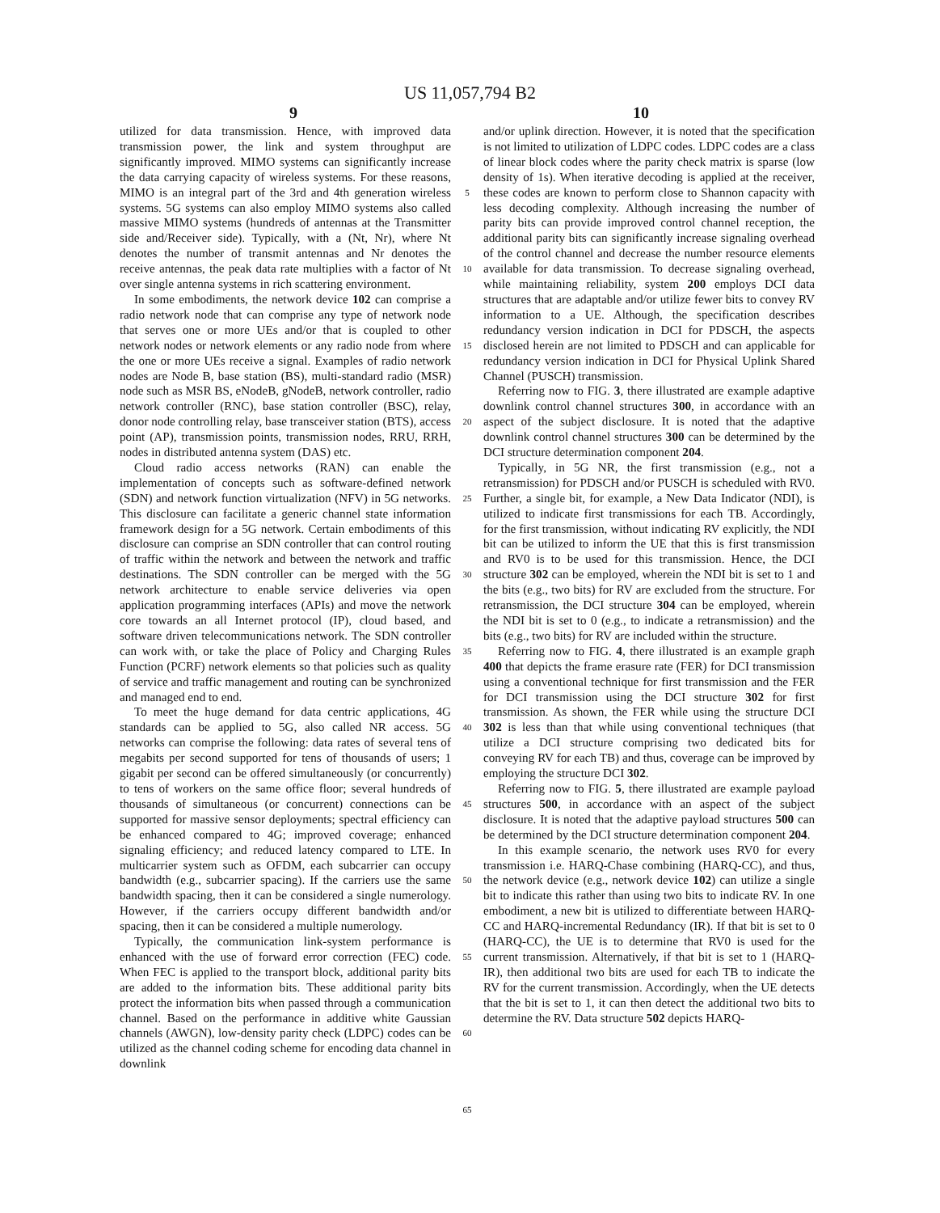US 11,057,794 B2
9 10
utilized for data transmission. Hence, with improved data transmission power, the link and system throughput are significantly improved. MIMO systems can significantly increase the data carrying capacity of wireless systems. For these reasons, MIMO is an integral part of the 3rd and 4th generation wireless systems. 5G systems can also employ MIMO systems also called massive MIMO systems (hundreds of antennas at the Transmitter side and/Receiver side). Typically, with a (Nt, Nr), where Nt denotes the number of transmit antennas and Nr denotes the receive antennas, the peak data rate multiplies with a factor of Nt over single antenna systems in rich scattering environment.
In some embodiments, the network device 102 can comprise a radio network node that can comprise any type of network node that serves one or more UEs and/or that is coupled to other network nodes or network elements or any radio node from where the one or more UEs receive a signal. Examples of radio network nodes are Node B, base station (BS), multi-standard radio (MSR) node such as MSR BS, eNodeB, gNodeB, network controller, radio network controller (RNC), base station controller (BSC), relay, donor node controlling relay, base transceiver station (BTS), access point (AP), transmission points, transmission nodes, RRU, RRH, nodes in distributed antenna system (DAS) etc.
Cloud radio access networks (RAN) can enable the implementation of concepts such as software-defined network (SDN) and network function virtualization (NFV) in 5G networks. This disclosure can facilitate a generic channel state information framework design for a 5G network. Certain embodiments of this disclosure can comprise an SDN controller that can control routing of traffic within the network and between the network and traffic destinations. The SDN controller can be merged with the 5G network architecture to enable service deliveries via open application programming interfaces (APIs) and move the network core towards an all Internet protocol (IP), cloud based, and software driven telecommunications network. The SDN controller can work with, or take the place of Policy and Charging Rules Function (PCRF) network elements so that policies such as quality of service and traffic management and routing can be synchronized and managed end to end.
To meet the huge demand for data centric applications, 4G standards can be applied to 5G, also called NR access. 5G networks can comprise the following: data rates of several tens of megabits per second supported for tens of thousands of users; 1 gigabit per second can be offered simultaneously (or concurrently) to tens of workers on the same office floor; several hundreds of thousands of simultaneous (or concurrent) connections can be supported for massive sensor deployments; spectral efficiency can be enhanced compared to 4G; improved coverage; enhanced signaling efficiency; and reduced latency compared to LTE. In multicarrier system such as OFDM, each subcarrier can occupy bandwidth (e.g., subcarrier spacing). If the carriers use the same bandwidth spacing, then it can be considered a single numerology. However, if the carriers occupy different bandwidth and/or spacing, then it can be considered a multiple numerology.
Typically, the communication link-system performance is enhanced with the use of forward error correction (FEC) code. When FEC is applied to the transport block, additional parity bits are added to the information bits. These additional parity bits protect the information bits when passed through a communication channel. Based on the performance in additive white Gaussian channels (AWGN), low-density parity check (LDPC) codes can be utilized as the channel coding scheme for encoding data channel in downlink
5
10
15
20
25
30
35
40
45
50
55
60
65
and/or uplink direction. However, it is noted that the specification is not limited to utilization of LDPC codes. LDPC codes are a class of linear block codes where the parity check matrix is sparse (low density of 1s). When iterative decoding is applied at the receiver, these codes are known to perform close to Shannon capacity with less decoding complexity. Although increasing the number of parity bits can provide improved control channel reception, the additional parity bits can significantly increase signaling overhead of the control channel and decrease the number resource elements available for data transmission. To decrease signaling overhead, while maintaining reliability, system 200 employs DCI data structures that are adaptable and/or utilize fewer bits to convey RV information to a UE. Although, the specification describes redundancy version indication in DCI for PDSCH, the aspects disclosed herein are not limited to PDSCH and can applicable for redundancy version indication in DCI for Physical Uplink Shared Channel (PUSCH) transmission.
Referring now to FIG. 3, there illustrated are example adaptive downlink control channel structures 300, in accordance with an aspect of the subject disclosure. It is noted that the adaptive downlink control channel structures 300 can be determined by the DCI structure determination component 204.
Typically, in 5G NR, the first transmission (e.g., not a retransmission) for PDSCH and/or PUSCH is scheduled with RV0. Further, a single bit, for example, a New Data Indicator (NDI), is utilized to indicate first transmissions for each TB. Accordingly, for the first transmission, without indicating RV explicitly, the NDI bit can be utilized to inform the UE that this is first transmission and RV0 is to be used for this transmission. Hence, the DCI structure 302 can be employed, wherein the NDI bit is set to 1 and the bits (e.g., two bits) for RV are excluded from the structure. For retransmission, the DCI structure 304 can be employed, wherein the NDI bit is set to 0 (e.g., to indicate a retransmission) and the bits (e.g., two bits) for RV are included within the structure.
Referring now to FIG. 4, there illustrated is an example graph 400 that depicts the frame erasure rate (FER) for DCI transmission using a conventional technique for first transmission and the FER for DCI transmission using the DCI structure 302 for first transmission. As shown, the FER while using the structure DCI 302 is less than that while using conventional techniques (that utilize a DCI structure comprising two dedicated bits for conveying RV for each TB) and thus, coverage can be improved by employing the structure DCI 302.
Referring now to FIG. 5, there illustrated are example payload structures 500, in accordance with an aspect of the subject disclosure. It is noted that the adaptive payload structures 500 can be determined by the DCI structure determination component 204.
In this example scenario, the network uses RV0 for every transmission i.e. HARQ-Chase combining (HARQ-CC), and thus, the network device (e.g., network device 102) can utilize a single bit to indicate this rather than using two bits to indicate RV. In one embodiment, a new bit is utilized to differentiate between HARQ-CC and HARQ-incremental Redundancy (IR). If that bit is set to 0 (HARQ-CC), the UE is to determine that RV0 is used for the current transmission. Alternatively, if that bit is set to 1 (HARQ-IR), then additional two bits are used for each TB to indicate the RV for the current transmission. Accordingly, when the UE detects that the bit is set to 1, it can then detect the additional two bits to determine the RV. Data structure 502 depicts HARQ-